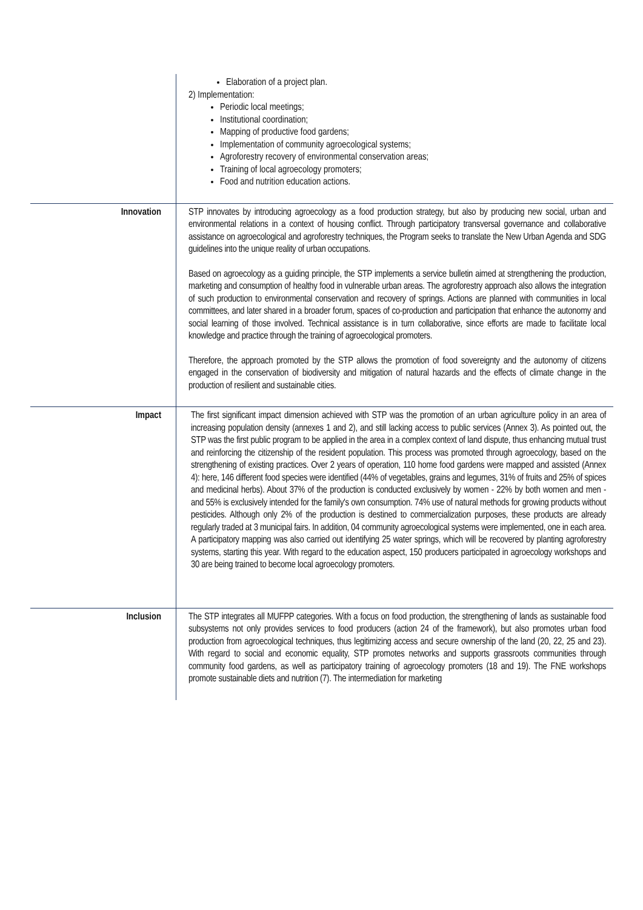| | Elaboration of a project plan. 2) Implementation: Periodic local meetings; Institutional coordination; Mapping of productive food gardens; Implementation of community agroecological systems; Agroforestry recovery of environmental conservation areas; Training of local agroecology promoters; Food and nutrition education actions. |
| Innovation | STP innovates by introducing agroecology as a food production strategy, but also by producing new social, urban and environmental relations in a context of housing conflict. Through participatory transversal governance and collaborative assistance on agroecological and agroforestry techniques, the Program seeks to translate the New Urban Agenda and SDG guidelines into the unique reality of urban occupations. Based on agroecology as a guiding principle, the STP implements a service bulletin aimed at strengthening the production, marketing and consumption of healthy food in vulnerable urban areas. The agroforestry approach also allows the integration of such production to environmental conservation and recovery of springs. Actions are planned with communities in local committees, and later shared in a broader forum, spaces of co-production and participation that enhance the autonomy and social learning of those involved. Technical assistance is in turn collaborative, since efforts are made to facilitate local knowledge and practice through the training of agroecological promoters. Therefore, the approach promoted by the STP allows the promotion of food sovereignty and the autonomy of citizens engaged in the conservation of biodiversity and mitigation of natural hazards and the effects of climate change in the production of resilient and sustainable cities. |
| Impact | The first significant impact dimension achieved with STP was the promotion of an urban agriculture policy in an area of increasing population density (annexes 1 and 2), and still lacking access to public services (Annex 3). As pointed out, the STP was the first public program to be applied in the area in a complex context of land dispute, thus enhancing mutual trust and reinforcing the citizenship of the resident population. This process was promoted through agroecology, based on the strengthening of existing practices. Over 2 years of operation, 110 home food gardens were mapped and assisted (Annex 4): here, 146 different food species were identified (44% of vegetables, grains and legumes, 31% of fruits and 25% of spices and medicinal herbs). About 37% of the production is conducted exclusively by women - 22% by both women and men - and 55% is exclusively intended for the family's own consumption. 74% use of natural methods for growing products without pesticides. Although only 2% of the production is destined to commercialization purposes, these products are already regularly traded at 3 municipal fairs. In addition, 04 community agroecological systems were implemented, one in each area. A participatory mapping was also carried out identifying 25 water springs, which will be recovered by planting agroforestry systems, starting this year. With regard to the education aspect, 150 producers participated in agroecology workshops and 30 are being trained to become local agroecology promoters. |
| Inclusion | The STP integrates all MUFPP categories. With a focus on food production, the strengthening of lands as sustainable food subsystems not only provides services to food producers (action 24 of the framework), but also promotes urban food production from agroecological techniques, thus legitimizing access and secure ownership of the land (20, 22, 25 and 23). With regard to social and economic equality, STP promotes networks and supports grassroots communities through community food gardens, as well as participatory training of agroecology promoters (18 and 19). The FNE workshops promote sustainable diets and nutrition (7). The intermediation for marketing |